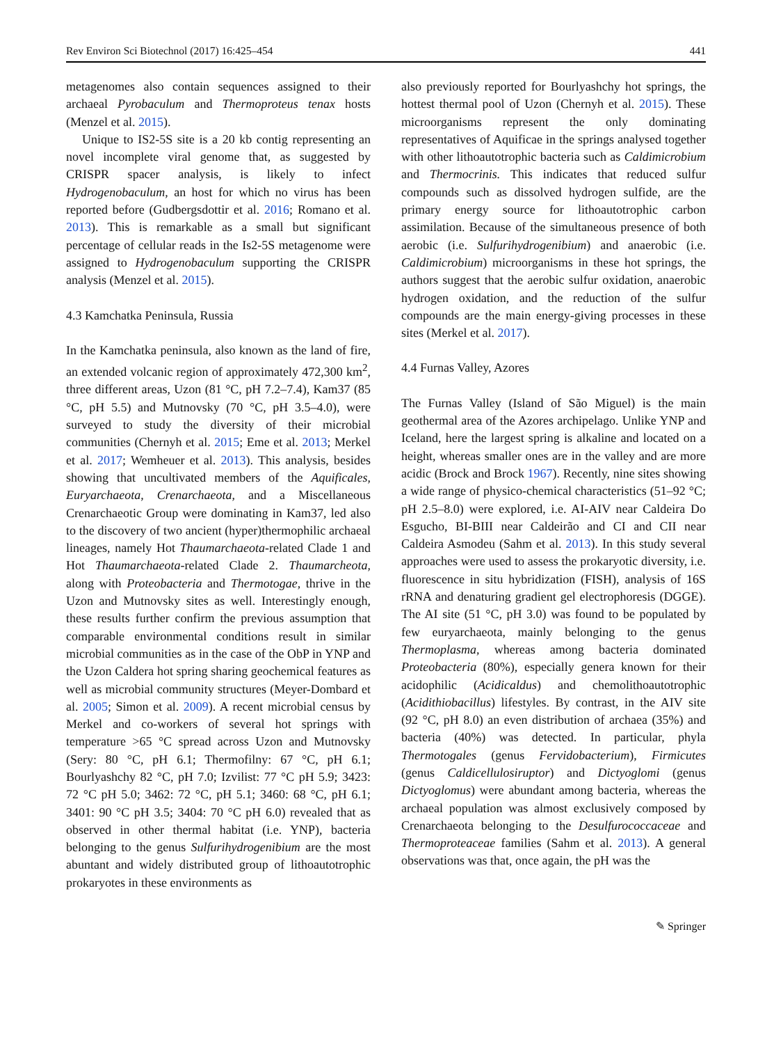Rev Environ Sci Biotechnol (2017) 16:425–454 441
metagenomes also contain sequences assigned to their archaeal Pyrobaculum and Thermoproteus tenax hosts (Menzel et al. 2015).
Unique to IS2-5S site is a 20 kb contig representing an novel incomplete viral genome that, as suggested by CRISPR spacer analysis, is likely to infect Hydrogenobaculum, an host for which no virus has been reported before (Gudbergsdottir et al. 2016; Romano et al. 2013). This is remarkable as a small but significant percentage of cellular reads in the Is2-5S metagenome were assigned to Hydrogenobaculum supporting the CRISPR analysis (Menzel et al. 2015).
4.3 Kamchatka Peninsula, Russia
In the Kamchatka peninsula, also known as the land of fire, an extended volcanic region of approximately 472,300 km<sup>2</sup>, three different areas, Uzon (81 °C, pH 7.2–7.4), Kam37 (85 °C, pH 5.5) and Mutnovsky (70 °C, pH 3.5–4.0), were surveyed to study the diversity of their microbial communities (Chernyh et al. 2015; Eme et al. 2013; Merkel et al. 2017; Wemheuer et al. 2013). This analysis, besides showing that uncultivated members of the Aquificales, Euryarchaeota, Crenarchaeota, and a Miscellaneous Crenarchaeotic Group were dominating in Kam37, led also to the discovery of two ancient (hyper)thermophilic archaeal lineages, namely Hot Thaumarchaeota-related Clade 1 and Hot Thaumarchaeota-related Clade 2. Thaumarcheota, along with Proteobacteria and Thermotogae, thrive in the Uzon and Mutnovsky sites as well. Interestingly enough, these results further confirm the previous assumption that comparable environmental conditions result in similar microbial communities as in the case of the ObP in YNP and the Uzon Caldera hot spring sharing geochemical features as well as microbial community structures (Meyer-Dombard et al. 2005; Simon et al. 2009). A recent microbial census by Merkel and co-workers of several hot springs with temperature >65 °C spread across Uzon and Mutnovsky (Sery: 80 °C, pH 6.1; Thermofilny: 67 °C, pH 6.1; Bourlyashchy 82 °C, pH 7.0; Izvilist: 77 °C pH 5.9; 3423: 72 °C pH 5.0; 3462: 72 °C, pH 5.1; 3460: 68 °C, pH 6.1; 3401: 90 °C pH 3.5; 3404: 70 °C pH 6.0) revealed that as observed in other thermal habitat (i.e. YNP), bacteria belonging to the genus Sulfurihydrogenibium are the most abuntant and widely distributed group of lithoautotrophic prokaryotes in these environments as
also previously reported for Bourlyashchy hot springs, the hottest thermal pool of Uzon (Chernyh et al. 2015). These microorganisms represent the only dominating representatives of Aquificae in the springs analysed together with other lithoautotrophic bacteria such as Caldimicrobium and Thermocrinis. This indicates that reduced sulfur compounds such as dissolved hydrogen sulfide, are the primary energy source for lithoautotrophic carbon assimilation. Because of the simultaneous presence of both aerobic (i.e. Sulfurihydrogenibium) and anaerobic (i.e. Caldimicrobium) microorganisms in these hot springs, the authors suggest that the aerobic sulfur oxidation, anaerobic hydrogen oxidation, and the reduction of the sulfur compounds are the main energy-giving processes in these sites (Merkel et al. 2017).
4.4 Furnas Valley, Azores
The Furnas Valley (Island of São Miguel) is the main geothermal area of the Azores archipelago. Unlike YNP and Iceland, here the largest spring is alkaline and located on a height, whereas smaller ones are in the valley and are more acidic (Brock and Brock 1967). Recently, nine sites showing a wide range of physico-chemical characteristics (51–92 °C; pH 2.5–8.0) were explored, i.e. AI-AIV near Caldeira Do Esgucho, BI-BIII near Caldeirão and CI and CII near Caldeira Asmodeu (Sahm et al. 2013). In this study several approaches were used to assess the prokaryotic diversity, i.e. fluorescence in situ hybridization (FISH), analysis of 16S rRNA and denaturing gradient gel electrophoresis (DGGE). The AI site (51 °C, pH 3.0) was found to be populated by few euryarchaeota, mainly belonging to the genus Thermoplasma, whereas among bacteria dominated Proteobacteria (80%), especially genera known for their acidophilic (Acidicaldus) and chemolithoautotrophic (Acidithiobacillus) lifestyles. By contrast, in the AIV site (92 °C, pH 8.0) an even distribution of archaea (35%) and bacteria (40%) was detected. In particular, phyla Thermotogales (genus Fervidobacterium), Firmicutes (genus Caldicellulosiruptor) and Dictyoglomi (genus Dictyoglomus) were abundant among bacteria, whereas the archaeal population was almost exclusively composed by Crenarchaeota belonging to the Desulfurococcaceae and Thermoproteaceae families (Sahm et al. 2013). A general observations was that, once again, the pH was the
✎ Springer